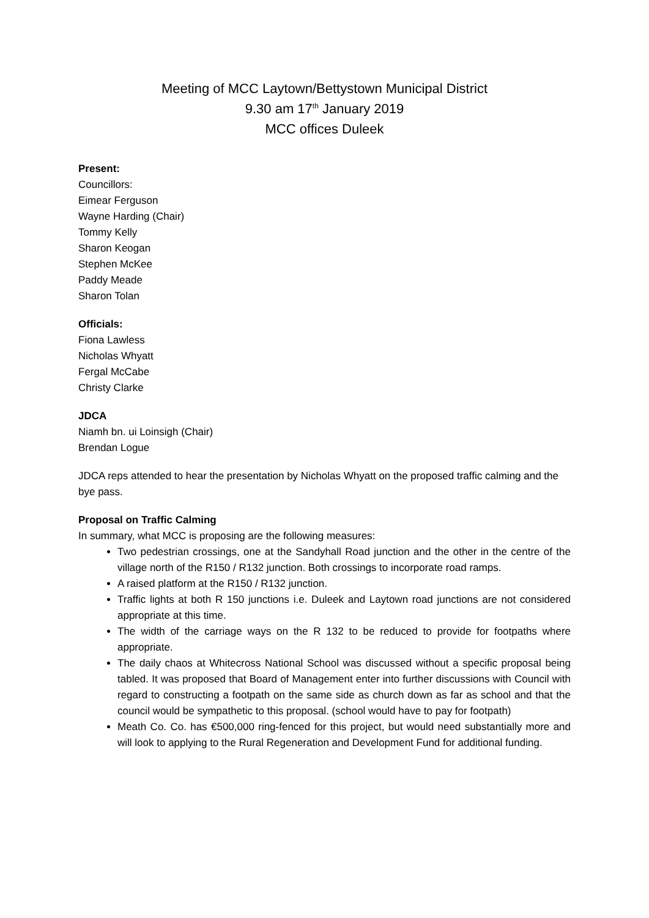Meeting of MCC Laytown/Bettystown Municipal District
9.30 am 17<sup>th</sup> January 2019
MCC offices Duleek
Present:
Councillors:
Eimear Ferguson
Wayne Harding (Chair)
Tommy Kelly
Sharon Keogan
Stephen McKee
Paddy Meade
Sharon Tolan
Officials:
Fiona Lawless
Nicholas Whyatt
Fergal McCabe
Christy Clarke
JDCA
Niamh bn. ui Loinsigh (Chair)
Brendan Logue
JDCA reps attended to hear the presentation by Nicholas Whyatt on the proposed traffic calming and the bye pass.
Proposal on Traffic Calming
In summary, what MCC is proposing are the following measures:
Two pedestrian crossings, one at the Sandyhall Road junction and the other in the centre of the village north of the R150 / R132 junction. Both crossings to incorporate road ramps.
A raised platform at the R150 / R132 junction.
Traffic lights at both R 150 junctions i.e. Duleek and Laytown road junctions are not considered appropriate at this time.
The width of the carriage ways on the R 132 to be reduced to provide for footpaths where appropriate.
The daily chaos at Whitecross National School was discussed without a specific proposal being tabled. It was proposed that Board of Management enter into further discussions with Council with regard to constructing a footpath on the same side as church down as far as school and that the council would be sympathetic to this proposal. (school would have to pay for footpath)
Meath Co. Co. has €500,000 ring-fenced for this project, but would need substantially more and will look to applying to the Rural Regeneration and Development Fund for additional funding.